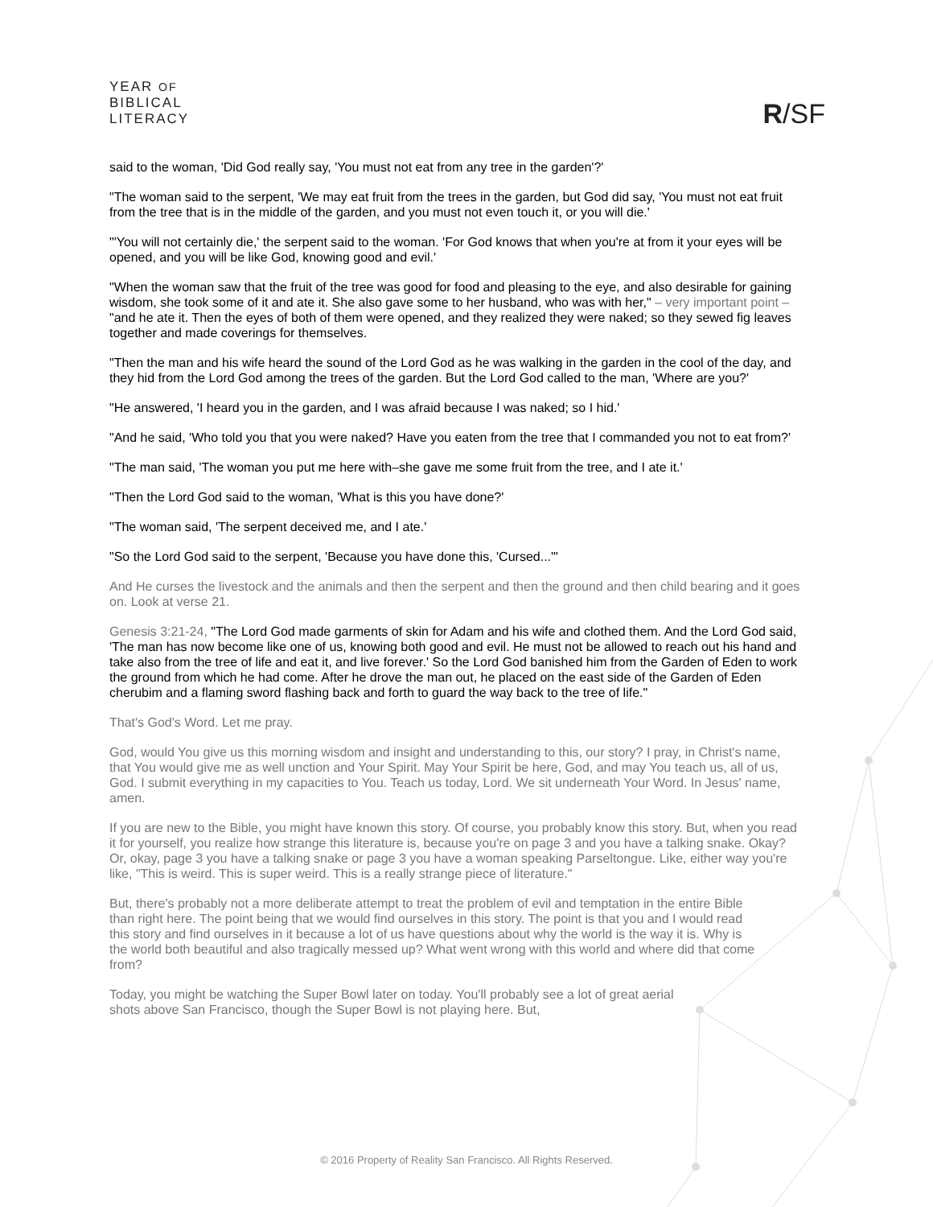YEAR OF
BIBLICAL
LITERACY
R/SF
said to the woman, 'Did God really say, 'You must not eat from any tree in the garden'?'
"The woman said to the serpent, 'We may eat fruit from the trees in the garden, but God did say, 'You must not eat fruit from the tree that is in the middle of the garden, and you must not even touch it, or you will die.'
"'You will not certainly die,' the serpent said to the woman. 'For God knows that when you're at from it your eyes will be opened, and you will be like God, knowing good and evil.'
"When the woman saw that the fruit of the tree was good for food and pleasing to the eye, and also desirable for gaining wisdom, she took some of it and ate it. She also gave some to her husband, who was with her," – very important point – "and he ate it. Then the eyes of both of them were opened, and they realized they were naked; so they sewed fig leaves together and made coverings for themselves.
"Then the man and his wife heard the sound of the Lord God as he was walking in the garden in the cool of the day, and they hid from the Lord God among the trees of the garden. But the Lord God called to the man, 'Where are you?'
"He answered, 'I heard you in the garden, and I was afraid because I was naked; so I hid.'
"And he said, 'Who told you that you were naked? Have you eaten from the tree that I commanded you not to eat from?'
"The man said, 'The woman you put me here with–she gave me some fruit from the tree, and I ate it.'
"Then the Lord God said to the woman, 'What is this you have done?'
"The woman said, 'The serpent deceived me, and I ate.'
"So the Lord God said to the serpent, 'Because you have done this, 'Cursed...'"
And He curses the livestock and the animals and then the serpent and then the ground and then child bearing and it goes on. Look at verse 21.
Genesis 3:21-24, "The Lord God made garments of skin for Adam and his wife and clothed them. And the Lord God said, 'The man has now become like one of us, knowing both good and evil. He must not be allowed to reach out his hand and take also from the tree of life and eat it, and live forever.' So the Lord God banished him from the Garden of Eden to work the ground from which he had come. After he drove the man out, he placed on the east side of the Garden of Eden cherubim and a flaming sword flashing back and forth to guard the way back to the tree of life."
That's God's Word. Let me pray.
God, would You give us this morning wisdom and insight and understanding to this, our story? I pray, in Christ's name, that You would give me as well unction and Your Spirit. May Your Spirit be here, God, and may You teach us, all of us, God. I submit everything in my capacities to You. Teach us today, Lord. We sit underneath Your Word. In Jesus' name, amen.
If you are new to the Bible, you might have known this story. Of course, you probably know this story. But, when you read it for yourself, you realize how strange this literature is, because you're on page 3 and you have a talking snake. Okay? Or, okay, page 3 you have a talking snake or page 3 you have a woman speaking Parseltongue. Like, either way you're like, "This is weird. This is super weird. This is a really strange piece of literature."
But, there's probably not a more deliberate attempt to treat the problem of evil and temptation in the entire Bible than right here. The point being that we would find ourselves in this story. The point is that you and I would read this story and find ourselves in it because a lot of us have questions about why the world is the way it is. Why is the world both beautiful and also tragically messed up? What went wrong with this world and where did that come from?
Today, you might be watching the Super Bowl later on today. You'll probably see a lot of great aerial shots above San Francisco, though the Super Bowl is not playing here. But,
© 2016 Property of Reality San Francisco. All Rights Reserved.